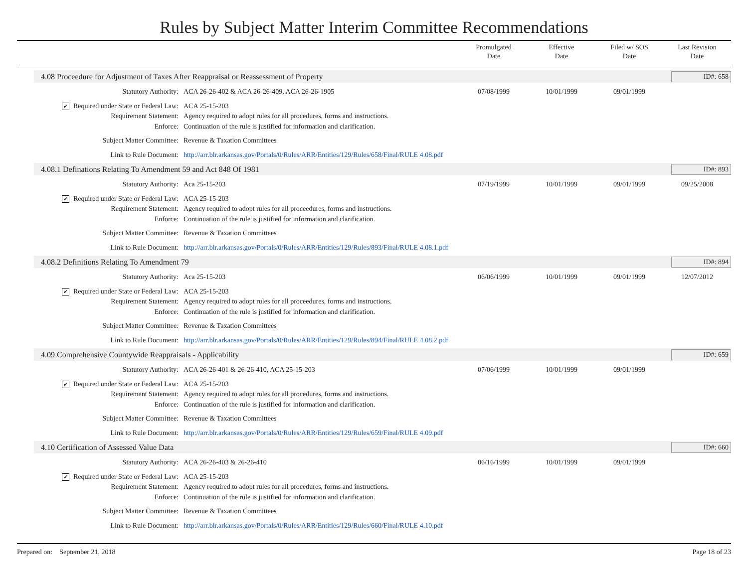Rules by Subject Matter Interim Committee Recommendations
Promulgated
Date
Effective
Date
Filed w/ SOS
Date
Last Revision
Date
4.08 Proceedure for Adjustment of Taxes After Reappraisal or Reassessment of Property ID#: 658
| Statutory Authority: | ACA 26-26-402 & ACA 26-26-409, ACA 26-26-1905 | 07/08/1999 | 10/01/1999 | 09/01/1999 | |
| ✔ Required under State or Federal Law: | ACA 25-15-203 | | | | |
| Requirement Statement: | Agency required to adopt rules for all procedures, forms and instructions. | | | | |
| Enforce: | Continuation of the rule is justified for information and clarification. | | | | |
| Subject Matter Committee: | Revenue & Taxation Committees | | | | |
| Link to Rule Document: | http://arr.blr.arkansas.gov/Portals/0/Rules/ARR/Entities/129/Rules/658/Final/RULE 4.08.pdf | | | | |
4.08.1 Definations Relating To Amendment 59 and Act 848 Of 1981 ID#: 893
| Statutory Authority: | Aca 25-15-203 | 07/19/1999 | 10/01/1999 | 09/01/1999 | 09/25/2008 |
| ✔ Required under State or Federal Law: | ACA 25-15-203 | | | | |
| Requirement Statement: | Agency required to adopt rules for all proceedures, forms and instructions. | | | | |
| Enforce: | Continuation of the rule is justified for information and clarification. | | | | |
| Subject Matter Committee: | Revenue & Taxation Committees | | | | |
| Link to Rule Document: | http://arr.blr.arkansas.gov/Portals/0/Rules/ARR/Entities/129/Rules/893/Final/RULE 4.08.1.pdf | | | | |
4.08.2 Definitions Relating To Amendment 79 ID#: 894
| Statutory Authority: | Aca 25-15-203 | 06/06/1999 | 10/01/1999 | 09/01/1999 | 12/07/2012 |
| ✔ Required under State or Federal Law: | ACA 25-15-203 | | | | |
| Requirement Statement: | Agency required to adopt rules for all proceedures, forms and instructions. | | | | |
| Enforce: | Continuation of the rule is justified for information and clarification. | | | | |
| Subject Matter Committee: | Revenue & Taxation Committees | | | | |
| Link to Rule Document: | http://arr.blr.arkansas.gov/Portals/0/Rules/ARR/Entities/129/Rules/894/Final/RULE 4.08.2.pdf | | | | |
4.09 Comprehensive Countywide Reappraisals - Applicability ID#: 659
| Statutory Authority: | ACA 26-26-401 & 26-26-410, ACA 25-15-203 | 07/06/1999 | 10/01/1999 | 09/01/1999 | |
| ✔ Required under State or Federal Law: | ACA 25-15-203 | | | | |
| Requirement Statement: | Agency required to adopt rules for all procedures, forms and instructions. | | | | |
| Enforce: | Continuation of the rule is justified for information and clarification. | | | | |
| Subject Matter Committee: | Revenue & Taxation Committees | | | | |
| Link to Rule Document: | http://arr.blr.arkansas.gov/Portals/0/Rules/ARR/Entities/129/Rules/659/Final/RULE 4.09.pdf | | | | |
4.10 Certification of Assessed Value Data ID#: 660
| Statutory Authority: | ACA 26-26-403 & 26-26-410 | 06/16/1999 | 10/01/1999 | 09/01/1999 | |
| ✔ Required under State or Federal Law: | ACA 25-15-203 | | | | |
| Requirement Statement: | Agency required to adopt rules for all procedures, forms and instructions. | | | | |
| Enforce: | Continuation of the rule is justified for information and clarification. | | | | |
| Subject Matter Committee: | Revenue & Taxation Committees | | | | |
| Link to Rule Document: | http://arr.blr.arkansas.gov/Portals/0/Rules/ARR/Entities/129/Rules/660/Final/RULE 4.10.pdf | | | | |
Prepared on: September 21, 2018 Page 18 of 23